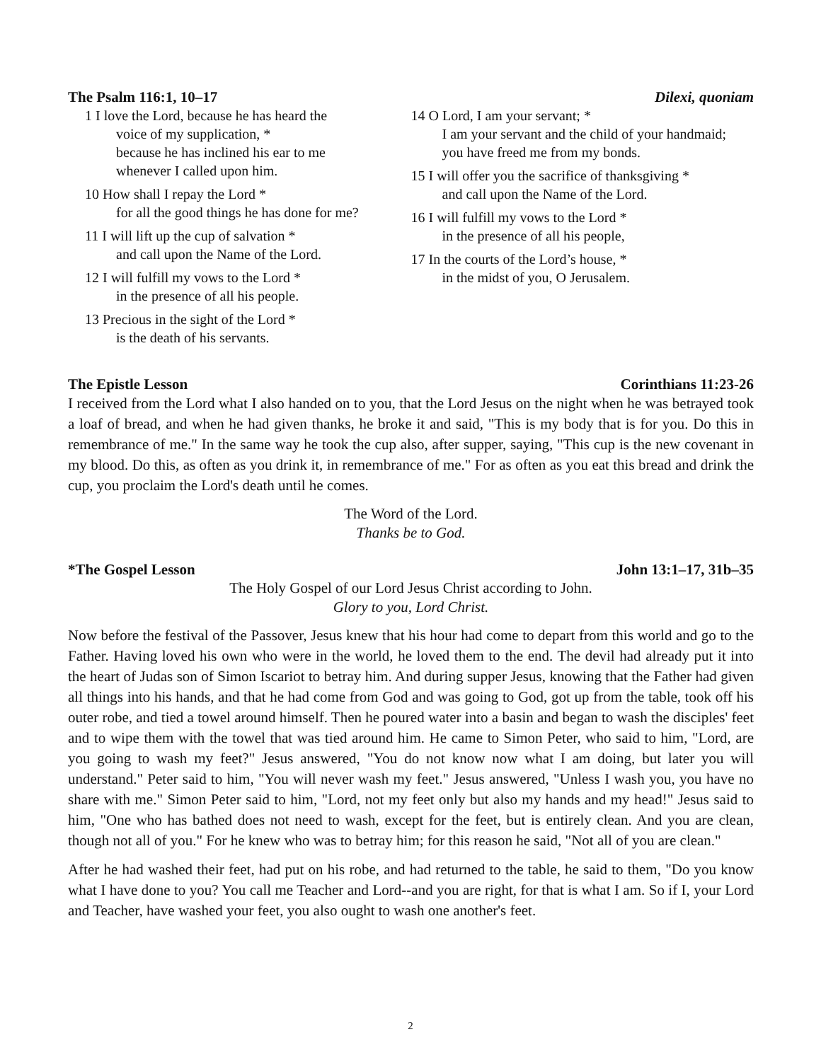The Psalm 116:1, 10–17 Dilexi, quoniam
1 I love the Lord, because he has heard the
voice of my supplication, *
because he has inclined his ear to me
whenever I called upon him.
10 How shall I repay the Lord *
for all the good things he has done for me?
11 I will lift up the cup of salvation *
and call upon the Name of the Lord.
12 I will fulfill my vows to the Lord *
in the presence of all his people.
13 Precious in the sight of the Lord *
is the death of his servants.
14 O Lord, I am your servant; *
I am your servant and the child of your handmaid;
you have freed me from my bonds.
15 I will offer you the sacrifice of thanksgiving *
and call upon the Name of the Lord.
16 I will fulfill my vows to the Lord *
in the presence of all his people,
17 In the courts of the Lord’s house, *
in the midst of you, O Jerusalem.
The Epistle Lesson Corinthians 11:23-26
I received from the Lord what I also handed on to you, that the Lord Jesus on the night when he was betrayed took a loaf of bread, and when he had given thanks, he broke it and said, "This is my body that is for you. Do this in remembrance of me." In the same way he took the cup also, after supper, saying, "This cup is the new covenant in my blood. Do this, as often as you drink it, in remembrance of me." For as often as you eat this bread and drink the cup, you proclaim the Lord's death until he comes.
The Word of the Lord.
Thanks be to God.
*The Gospel Lesson John 13:1–17, 31b–35
The Holy Gospel of our Lord Jesus Christ according to John.
Glory to you, Lord Christ.
Now before the festival of the Passover, Jesus knew that his hour had come to depart from this world and go to the Father. Having loved his own who were in the world, he loved them to the end. The devil had already put it into the heart of Judas son of Simon Iscariot to betray him. And during supper Jesus, knowing that the Father had given all things into his hands, and that he had come from God and was going to God, got up from the table, took off his outer robe, and tied a towel around himself. Then he poured water into a basin and began to wash the disciples' feet and to wipe them with the towel that was tied around him. He came to Simon Peter, who said to him, "Lord, are you going to wash my feet?" Jesus answered, "You do not know now what I am doing, but later you will understand." Peter said to him, "You will never wash my feet." Jesus answered, "Unless I wash you, you have no share with me." Simon Peter said to him, "Lord, not my feet only but also my hands and my head!" Jesus said to him, "One who has bathed does not need to wash, except for the feet, but is entirely clean. And you are clean, though not all of you." For he knew who was to betray him; for this reason he said, "Not all of you are clean."
After he had washed their feet, had put on his robe, and had returned to the table, he said to them, "Do you know what I have done to you? You call me Teacher and Lord--and you are right, for that is what I am. So if I, your Lord and Teacher, have washed your feet, you also ought to wash one another's feet.
2